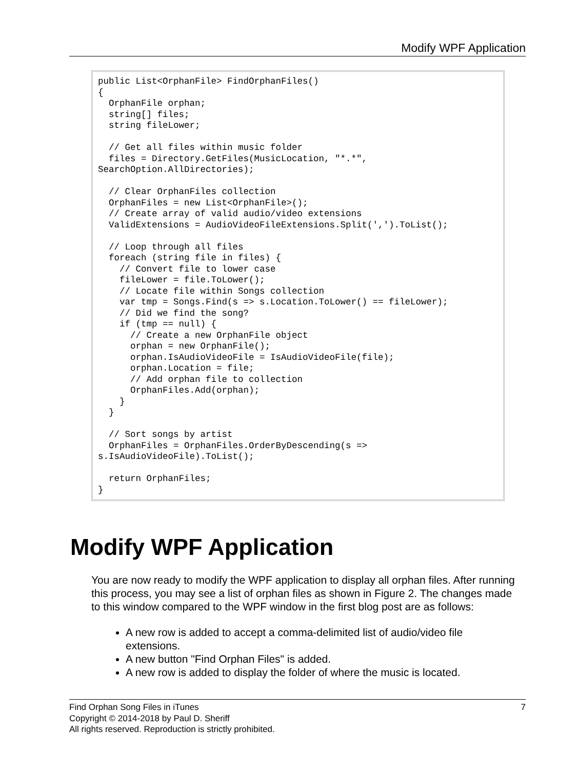Modify WPF Application
public List<OrphanFile> FindOrphanFiles()
{
  OrphanFile orphan;
  string[] files;
  string fileLower;

  // Get all files within music folder
  files = Directory.GetFiles(MusicLocation, "*.*",
SearchOption.AllDirectories);

  // Clear OrphanFiles collection
  OrphanFiles = new List<OrphanFile>();
  // Create array of valid audio/video extensions
  ValidExtensions = AudioVideoFileExtensions.Split(',').ToList();

  // Loop through all files
  foreach (string file in files) {
    // Convert file to lower case
    fileLower = file.ToLower();
    // Locate file within Songs collection
    var tmp = Songs.Find(s => s.Location.ToLower() == fileLower);
    // Did we find the song?
    if (tmp == null) {
      // Create a new OrphanFile object
      orphan = new OrphanFile();
      orphan.IsAudioVideoFile = IsAudioVideoFile(file);
      orphan.Location = file;
      // Add orphan file to collection
      OrphanFiles.Add(orphan);
    }
  }

  // Sort songs by artist
  OrphanFiles = OrphanFiles.OrderByDescending(s =>
s.IsAudioVideoFile).ToList();

  return OrphanFiles;
}
Modify WPF Application
You are now ready to modify the WPF application to display all orphan files. After running this process, you may see a list of orphan files as shown in Figure 2. The changes made to this window compared to the WPF window in the first blog post are as follows:
A new row is added to accept a comma-delimited list of audio/video file extensions.
A new button "Find Orphan Files" is added.
A new row is added to display the folder of where the music is located.
7 Find Orphan Song Files in iTunes
Copyright © 2014-2018 by Paul D. Sheriff
All rights reserved. Reproduction is strictly prohibited.